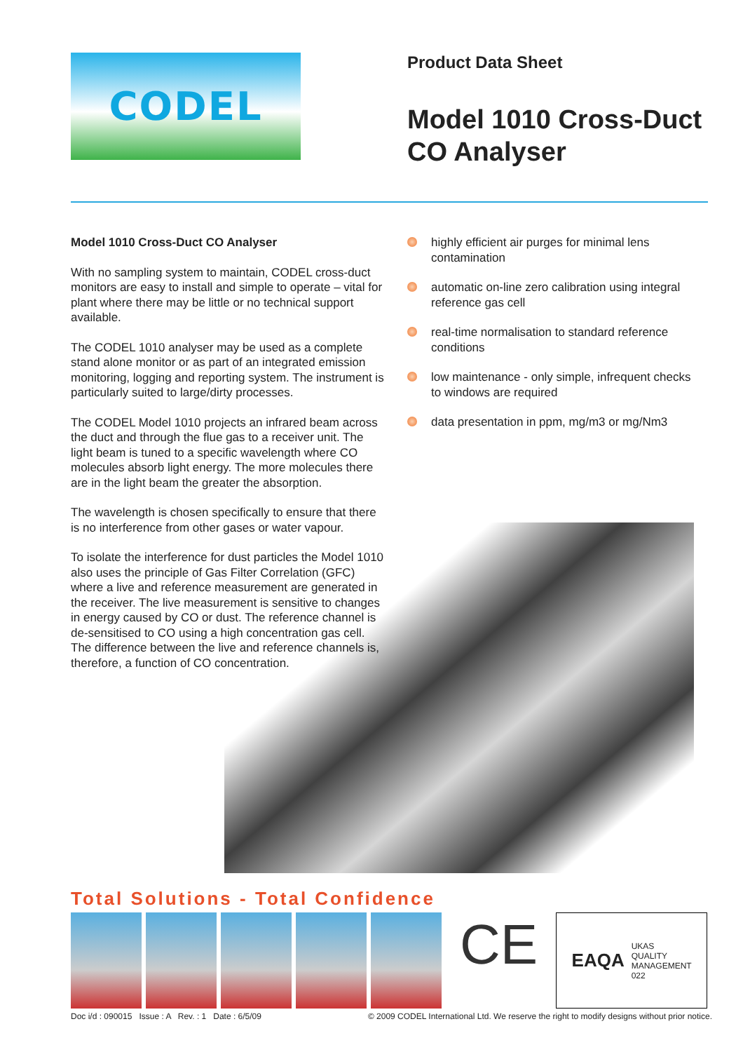CODEL
Product Data Sheet
Model 1010 Cross-Duct
CO Analyser
Model 1010 Cross-Duct CO Analyser
With no sampling system to maintain, CODEL cross-duct monitors are easy to install and simple to operate – vital for plant where there may be little or no technical support available.
The CODEL 1010 analyser may be used as a complete stand alone monitor or as part of an integrated emission monitoring, logging and reporting system. The instrument is particularly suited to large/dirty processes.
The CODEL Model 1010 projects an infrared beam across the duct and through the flue gas to a receiver unit. The light beam is tuned to a specific wavelength where CO molecules absorb light energy. The more molecules there are in the light beam the greater the absorption.
The wavelength is chosen specifically to ensure that there is no interference from other gases or water vapour.
To isolate the interference for dust particles the Model 1010 also uses the principle of Gas Filter Correlation (GFC) where a live and reference measurement are generated in the receiver. The live measurement is sensitive to changes in energy caused by CO or dust. The reference channel is de-sensitised to CO using a high concentration gas cell. The difference between the live and reference channels is, therefore, a function of CO concentration.
highly efficient air purges for minimal lens contamination
automatic on-line zero calibration using integral reference gas cell
real-time normalisation to standard reference conditions
low maintenance - only simple, infrequent checks to windows are required
data presentation in ppm, mg/m3 or mg/Nm3
Total Solutions - Total Confidence
CE EAQA UKAS
QUALITY
MANAGEMENT
022
Doc i/d : 090015 Issue : A Rev. : 1 Date : 6/5/09 © 2009 CODEL International Ltd. We reserve the right to modify designs without prior notice.